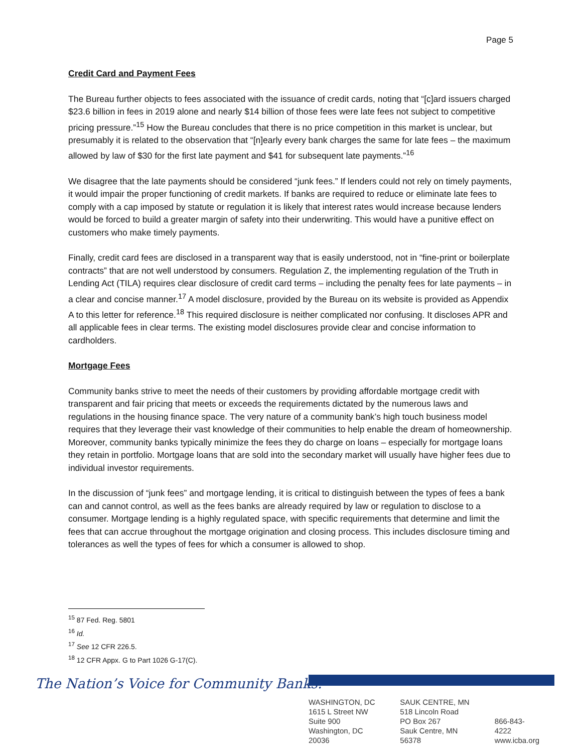Page 5
Credit Card and Payment Fees
The Bureau further objects to fees associated with the issuance of credit cards, noting that “[c]ard issuers charged $23.6 billion in fees in 2019 alone and nearly $14 billion of those fees were late fees not subject to competitive pricing pressure.”<sup>15</sup> How the Bureau concludes that there is no price competition in this market is unclear, but presumably it is related to the observation that “[n]early every bank charges the same for late fees – the maximum allowed by law of $30 for the first late payment and $41 for subsequent late payments.”<sup>16</sup>
We disagree that the late payments should be considered “junk fees.” If lenders could not rely on timely payments, it would impair the proper functioning of credit markets. If banks are required to reduce or eliminate late fees to comply with a cap imposed by statute or regulation it is likely that interest rates would increase because lenders would be forced to build a greater margin of safety into their underwriting. This would have a punitive effect on customers who make timely payments.
Finally, credit card fees are disclosed in a transparent way that is easily understood, not in “fine-print or boilerplate contracts” that are not well understood by consumers. Regulation Z, the implementing regulation of the Truth in Lending Act (TILA) requires clear disclosure of credit card terms – including the penalty fees for late payments – in a clear and concise manner.<sup>17</sup> A model disclosure, provided by the Bureau on its website is provided as Appendix A to this letter for reference.<sup>18</sup> This required disclosure is neither complicated nor confusing. It discloses APR and all applicable fees in clear terms. The existing model disclosures provide clear and concise information to cardholders.
Mortgage Fees
Community banks strive to meet the needs of their customers by providing affordable mortgage credit with transparent and fair pricing that meets or exceeds the requirements dictated by the numerous laws and regulations in the housing finance space. The very nature of a community bank’s high touch business model requires that they leverage their vast knowledge of their communities to help enable the dream of homeownership. Moreover, community banks typically minimize the fees they do charge on loans – especially for mortgage loans they retain in portfolio. Mortgage loans that are sold into the secondary market will usually have higher fees due to individual investor requirements.
In the discussion of “junk fees” and mortgage lending, it is critical to distinguish between the types of fees a bank can and cannot control, as well as the fees banks are already required by law or regulation to disclose to a consumer. Mortgage lending is a highly regulated space, with specific requirements that determine and limit the fees that can accrue throughout the mortgage origination and closing process. This includes disclosure timing and tolerances as well the types of fees for which a consumer is allowed to shop.
<sup>15</sup> 87 Fed. Reg. 5801
<sup>16</sup> Id.
<sup>17</sup> See 12 CFR 226.5.
<sup>18</sup> 12 CFR Appx. G to Part 1026 G-17(C).
The Nation’s Voice for Community Banks.<sup>®</sup>
WASHINGTON, DC
1615 L Street NW
Suite 900
Washington, DC 20036
SAUK CENTRE, MN
518 Lincoln Road
PO Box 267
Sauk Centre, MN 56378
866-843-4222
www.icba.org